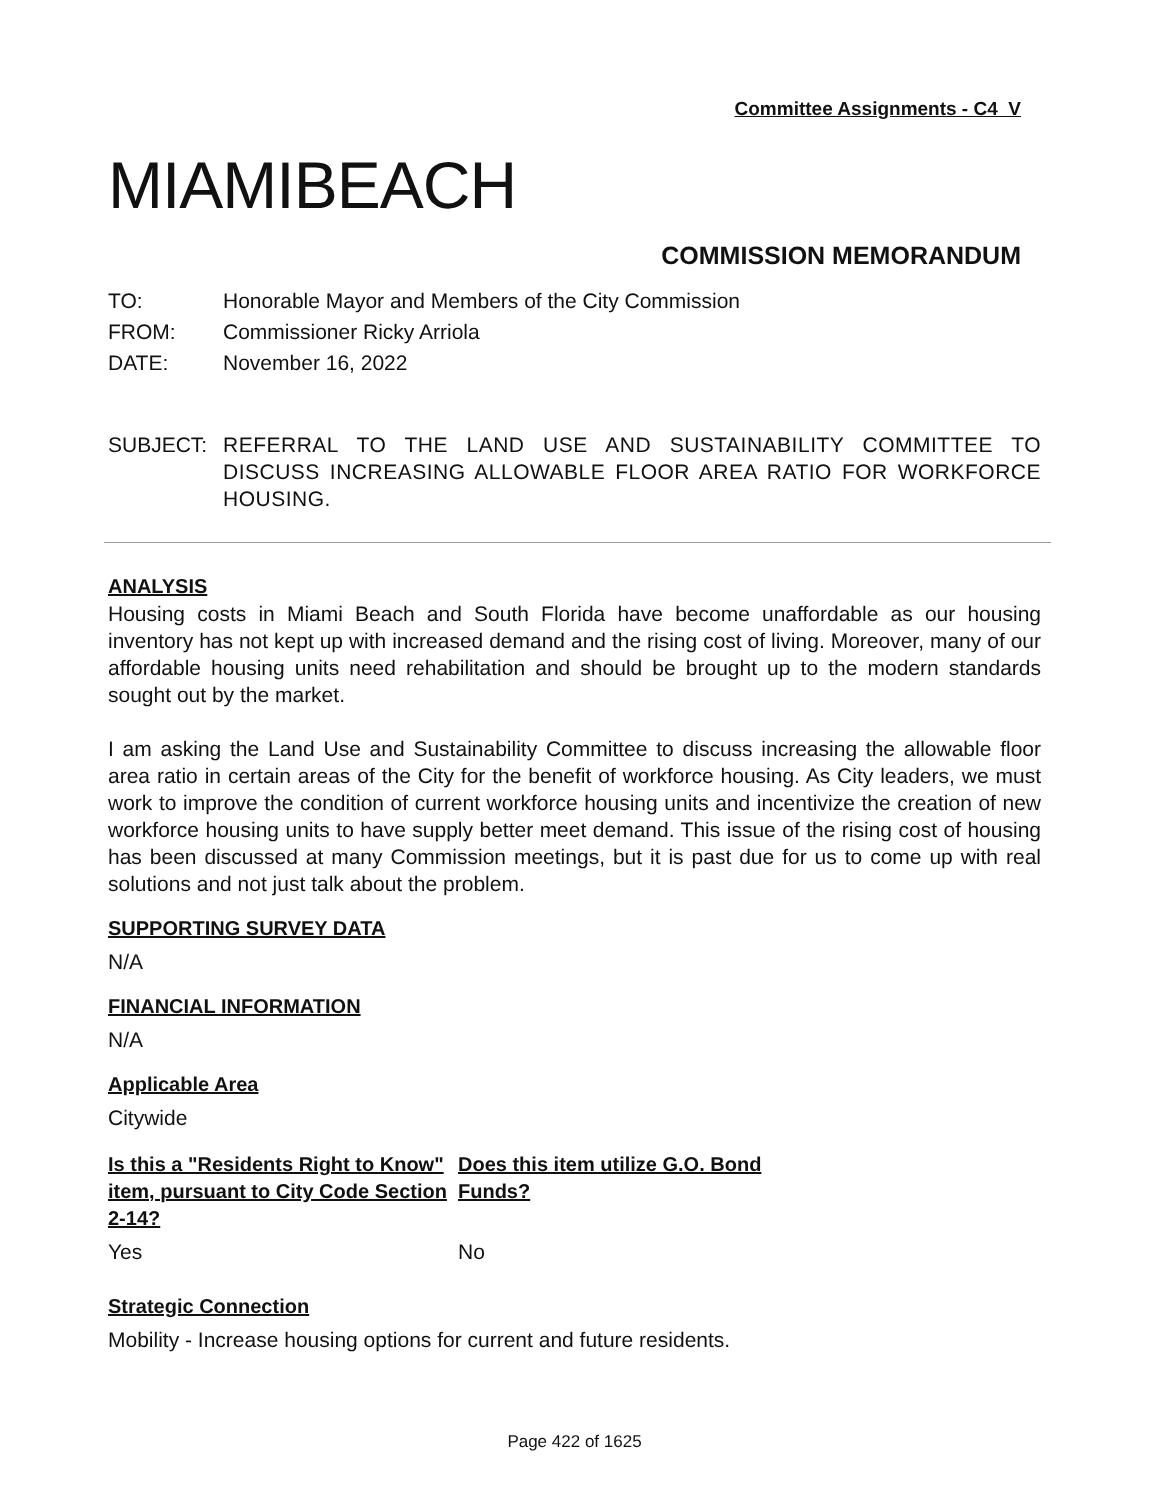Committee Assignments - C4 V
MIAMIBEACH
COMMISSION MEMORANDUM
TO: Honorable Mayor and Members of the City Commission
FROM: Commissioner Ricky Arriola
DATE: November 16, 2022
SUBJECT: REFERRAL TO THE LAND USE AND SUSTAINABILITY COMMITTEE TO DISCUSS INCREASING ALLOWABLE FLOOR AREA RATIO FOR WORKFORCE HOUSING.
ANALYSIS
Housing costs in Miami Beach and South Florida have become unaffordable as our housing inventory has not kept up with increased demand and the rising cost of living. Moreover, many of our affordable housing units need rehabilitation and should be brought up to the modern standards sought out by the market.
I am asking the Land Use and Sustainability Committee to discuss increasing the allowable floor area ratio in certain areas of the City for the benefit of workforce housing. As City leaders, we must work to improve the condition of current workforce housing units and incentivize the creation of new workforce housing units to have supply better meet demand. This issue of the rising cost of housing has been discussed at many Commission meetings, but it is past due for us to come up with real solutions and not just talk about the problem.
SUPPORTING SURVEY DATA
N/A
FINANCIAL INFORMATION
N/A
Applicable Area
Citywide
Is this a "Residents Right to Know" item, pursuant to City Code Section 2-14?
Yes
Does this item utilize G.O. Bond Funds?
No
Strategic Connection
Mobility - Increase housing options for current and future residents.
Page 422 of 1625